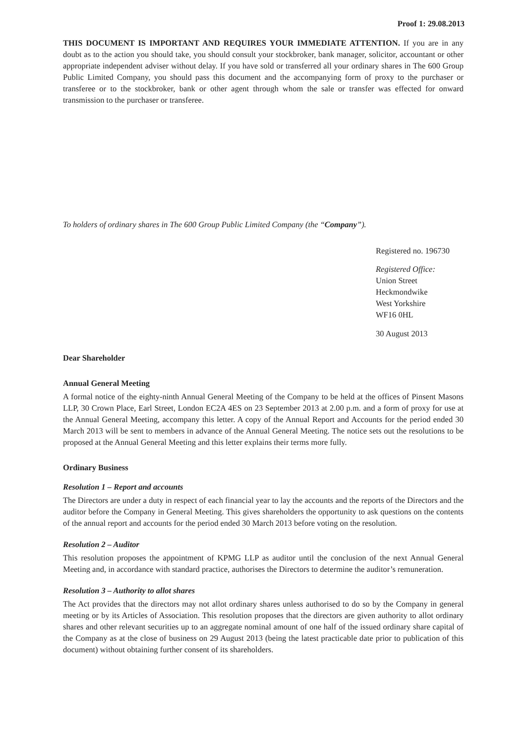Proof 1: 29.08.2013
THIS DOCUMENT IS IMPORTANT AND REQUIRES YOUR IMMEDIATE ATTENTION. If you are in any doubt as to the action you should take, you should consult your stockbroker, bank manager, solicitor, accountant or other appropriate independent adviser without delay. If you have sold or transferred all your ordinary shares in The 600 Group Public Limited Company, you should pass this document and the accompanying form of proxy to the purchaser or transferee or to the stockbroker, bank or other agent through whom the sale or transfer was effected for onward transmission to the purchaser or transferee.
To holders of ordinary shares in The 600 Group Public Limited Company (the “Company”).
Registered no. 196730
Registered Office:
Union Street
Heckmondwike
West Yorkshire
WF16 0HL
30 August 2013
Dear Shareholder
Annual General Meeting
A formal notice of the eighty-ninth Annual General Meeting of the Company to be held at the offices of Pinsent Masons LLP, 30 Crown Place, Earl Street, London EC2A 4ES on 23 September 2013 at 2.00 p.m. and a form of proxy for use at the Annual General Meeting, accompany this letter. A copy of the Annual Report and Accounts for the period ended 30 March 2013 will be sent to members in advance of the Annual General Meeting. The notice sets out the resolutions to be proposed at the Annual General Meeting and this letter explains their terms more fully.
Ordinary Business
Resolution 1 – Report and accounts
The Directors are under a duty in respect of each financial year to lay the accounts and the reports of the Directors and the auditor before the Company in General Meeting. This gives shareholders the opportunity to ask questions on the contents of the annual report and accounts for the period ended 30 March 2013 before voting on the resolution.
Resolution 2 – Auditor
This resolution proposes the appointment of KPMG LLP as auditor until the conclusion of the next Annual General Meeting and, in accordance with standard practice, authorises the Directors to determine the auditor’s remuneration.
Resolution 3 – Authority to allot shares
The Act provides that the directors may not allot ordinary shares unless authorised to do so by the Company in general meeting or by its Articles of Association. This resolution proposes that the directors are given authority to allot ordinary shares and other relevant securities up to an aggregate nominal amount of one half of the issued ordinary share capital of the Company as at the close of business on 29 August 2013 (being the latest practicable date prior to publication of this document) without obtaining further consent of its shareholders.